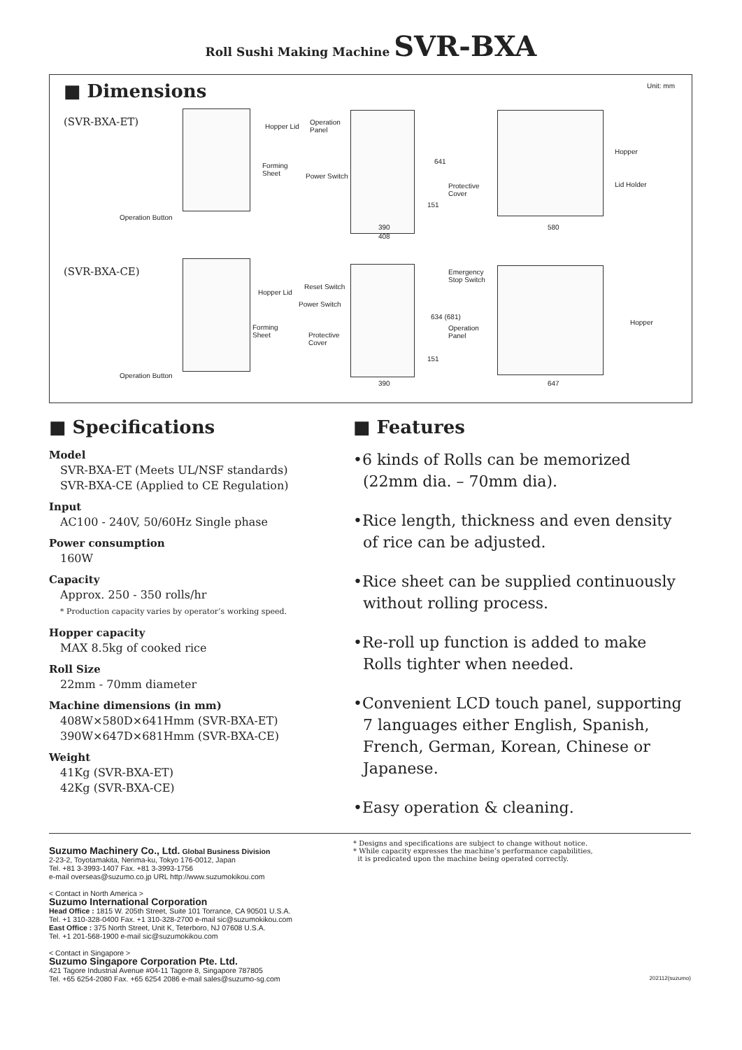Roll Sushi Making Machine SVR-BXA
■ Dimensions
Unit: mm
(SVR-BXA-ET) Hopper Lid
Operation
Panel
Forming
Sheet
Power Switch
Protective
Cover
Hopper
Lid Holder
Operation Button
641
151
390
408
580
(SVR-BXA-CE)
Hopper Lid
Reset Switch
Power Switch
Emergency
Stop Switch
Forming
Sheet
Protective
Cover
Operation
Panel
Hopper
634 (681)
151
Operation Button
390 647
■ Specifications
Model
SVR-BXA-ET (Meets UL/NSF standards)
SVR-BXA-CE (Applied to CE Regulation)
Input
AC100 - 240V, 50/60Hz Single phase
Power consumption
160W
Capacity
Approx. 250 - 350 rolls/hr
* Production capacity varies by operator’s working speed.
Hopper capacity
MAX 8.5kg of cooked rice
Roll Size
22mm - 70mm diameter
Machine dimensions (in mm)
408W×580D×641Hmm (SVR-BXA-ET)
390W×647D×681Hmm (SVR-BXA-CE)
Weight
41Kg (SVR-BXA-ET)
42Kg (SVR-BXA-CE)
■ Features
•6 kinds of Rolls can be memorized (22mm dia. – 70mm dia).
•Rice length, thickness and even density of rice can be adjusted.
•Rice sheet can be supplied continuously without rolling process.
•Re-roll up function is added to make Rolls tighter when needed.
•Convenient LCD touch panel, supporting 7 languages either English, Spanish, French, German, Korean, Chinese or Japanese.
•Easy operation & cleaning.
* Designs and specifications are subject to change without notice.
* While capacity expresses the machine’s performance capabilities,
it is predicated upon the machine being operated correctly.
Suzumo Machinery Co., Ltd. Global Business Division
2-23-2, Toyotamakita, Nerima-ku, Tokyo 176-0012, Japan
Tel. +81 3-3993-1407 Fax. +81 3-3993-1756
e-mail overseas@suzumo.co.jp URL http://www.suzumokikou.com
< Contact in North America >
Suzumo International Corporation
Head Office : 1815 W. 205th Street, Suite 101 Torrance, CA 90501 U.S.A.
Tel. +1 310-328-0400 Fax. +1 310-328-2700 e-mail sic@suzumokikou.com
East Office : 375 North Street, Unit K, Teterboro, NJ 07608 U.S.A.
Tel. +1 201-568-1900 e-mail sic@suzumokikou.com
< Contact in Singapore >
Suzumo Singapore Corporation Pte. Ltd.
421 Tagore Industrial Avenue #04-11 Tagore 8, Singapore 787805
Tel. +65 6254-2080 Fax. +65 6254 2086 e-mail sales@suzumo-sg.com
202112(suzumo)